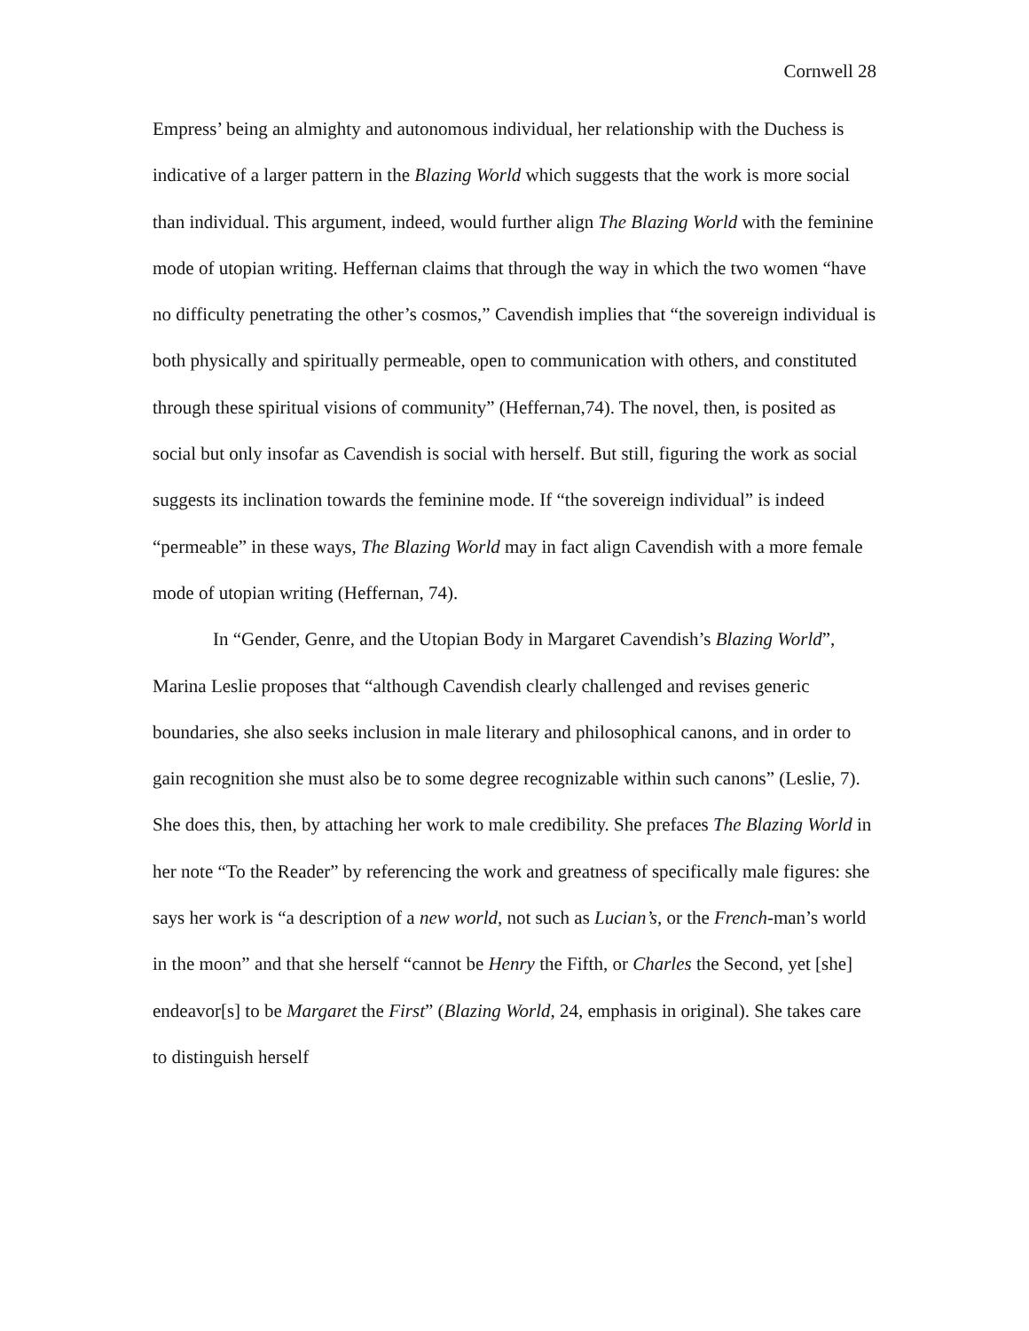Cornwell 28
Empress’ being an almighty and autonomous individual, her relationship with the Duchess is indicative of a larger pattern in the Blazing World which suggests that the work is more social than individual. This argument, indeed, would further align The Blazing World with the feminine mode of utopian writing. Heffernan claims that through the way in which the two women “have no difficulty penetrating the other’s cosmos,” Cavendish implies that “the sovereign individual is both physically and spiritually permeable, open to communication with others, and constituted through these spiritual visions of community” (Heffernan,74). The novel, then, is posited as social but only insofar as Cavendish is social with herself. But still, figuring the work as social suggests its inclination towards the feminine mode. If “the sovereign individual” is indeed “permeable” in these ways, The Blazing World may in fact align Cavendish with a more female mode of utopian writing (Heffernan, 74).
In “Gender, Genre, and the Utopian Body in Margaret Cavendish’s Blazing World”, Marina Leslie proposes that “although Cavendish clearly challenged and revises generic boundaries, she also seeks inclusion in male literary and philosophical canons, and in order to gain recognition she must also be to some degree recognizable within such canons” (Leslie, 7). She does this, then, by attaching her work to male credibility. She prefaces The Blazing World in her note “To the Reader” by referencing the work and greatness of specifically male figures: she says her work is “a description of a new world, not such as Lucian’s, or the French-man’s world in the moon” and that she herself “cannot be Henry the Fifth, or Charles the Second, yet [she] endeavor[s] to be Margaret the First” (Blazing World, 24, emphasis in original). She takes care to distinguish herself